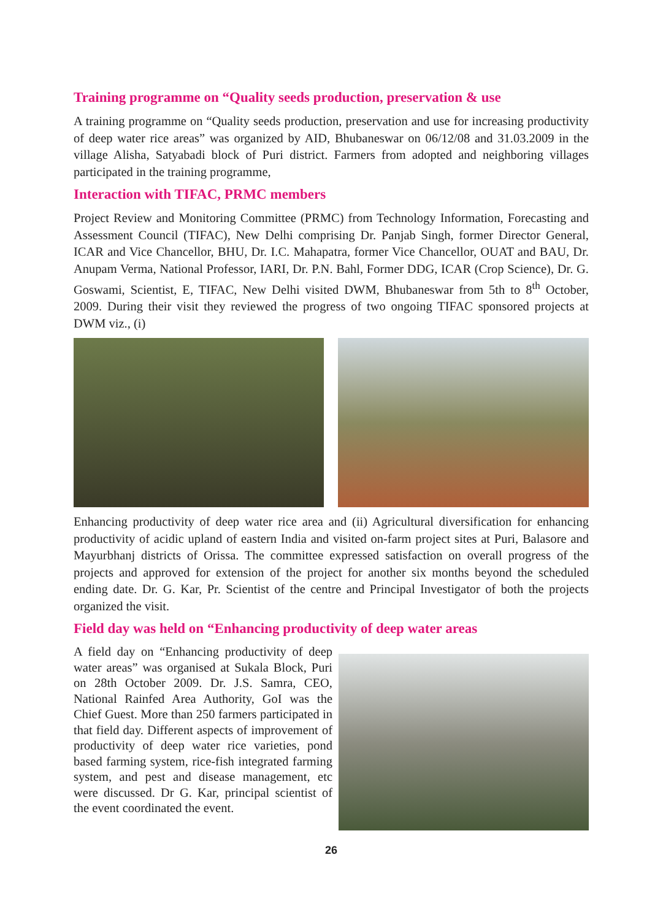Training programme on “Quality seeds production, preservation & use
A training programme on “Quality seeds production, preservation and use for increasing productivity of deep water rice areas” was organized by AID, Bhubaneswar on 06/12/08 and 31.03.2009 in the village Alisha, Satyabadi block of Puri district. Farmers from adopted and neighboring villages participated in the training programme,
Interaction with TIFAC, PRMC members
Project Review and Monitoring Committee (PRMC) from Technology Information, Forecasting and Assessment Council (TIFAC), New Delhi comprising Dr. Panjab Singh, former Director General, ICAR and Vice Chancellor, BHU, Dr. I.C. Mahapatra, former Vice Chancellor, OUAT and BAU, Dr. Anupam Verma, National Professor, IARI, Dr. P.N. Bahl, Former DDG, ICAR (Crop Science), Dr. G. Goswami, Scientist, E, TIFAC, New Delhi visited DWM, Bhubaneswar from 5th to 8<sup>th</sup> October, 2009. During their visit they reviewed the progress of two ongoing TIFAC sponsored projects at DWM viz., (i)
Enhancing productivity of deep water rice area and (ii) Agricultural diversification for enhancing productivity of acidic upland of eastern India and visited on-farm project sites at Puri, Balasore and Mayurbhanj districts of Orissa. The committee expressed satisfaction on overall progress of the projects and approved for extension of the project for another six months beyond the scheduled ending date. Dr. G. Kar, Pr. Scientist of the centre and Principal Investigator of both the projects organized the visit.
Field day was held on “Enhancing productivity of deep water areas
A field day on “Enhancing productivity of deep water areas” was organised at Sukala Block, Puri on 28th October 2009. Dr. J.S. Samra, CEO, National Rainfed Area Authority, GoI was the Chief Guest. More than 250 farmers participated in that field day. Different aspects of improvement of productivity of deep water rice varieties, pond based farming system, rice-fish integrated farming system, and pest and disease management, etc were discussed. Dr G. Kar, principal scientist of the event coordinated the event.
26